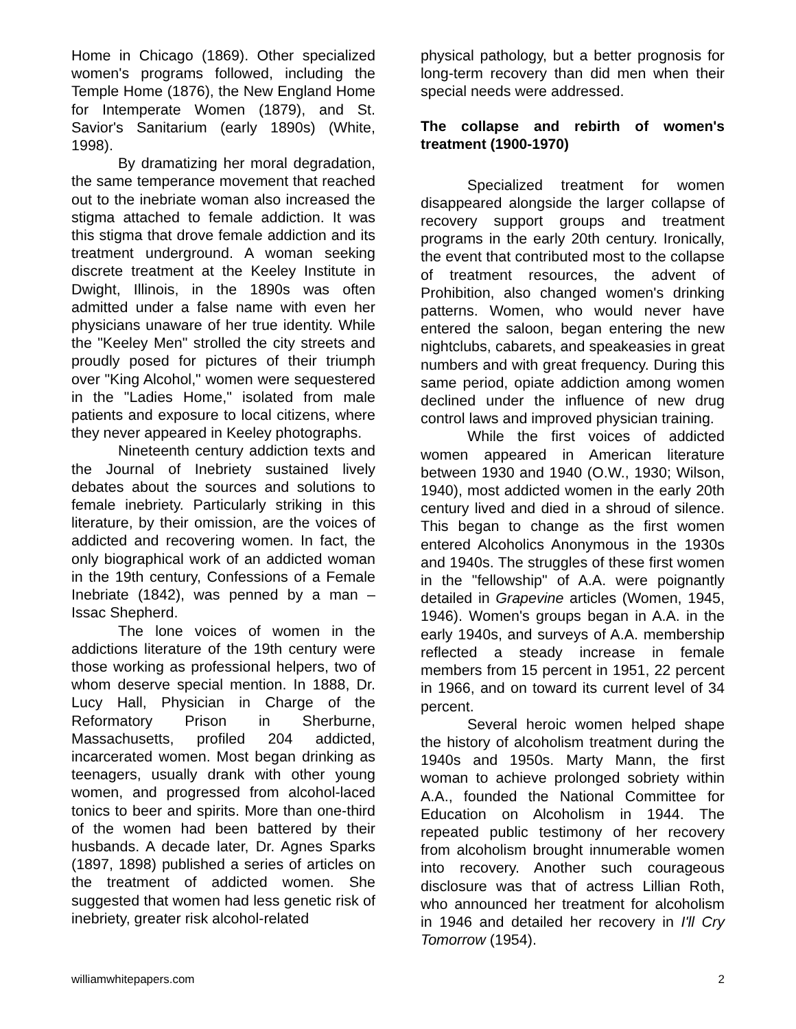Home in Chicago (1869). Other specialized women's programs followed, including the Temple Home (1876), the New England Home for Intemperate Women (1879), and St. Savior's Sanitarium (early 1890s) (White, 1998).
By dramatizing her moral degradation, the same temperance movement that reached out to the inebriate woman also increased the stigma attached to female addiction. It was this stigma that drove female addiction and its treatment underground. A woman seeking discrete treatment at the Keeley Institute in Dwight, Illinois, in the 1890s was often admitted under a false name with even her physicians unaware of her true identity. While the "Keeley Men" strolled the city streets and proudly posed for pictures of their triumph over "King Alcohol," women were sequestered in the "Ladies Home," isolated from male patients and exposure to local citizens, where they never appeared in Keeley photographs.
Nineteenth century addiction texts and the Journal of Inebriety sustained lively debates about the sources and solutions to female inebriety. Particularly striking in this literature, by their omission, are the voices of addicted and recovering women. In fact, the only biographical work of an addicted woman in the 19th century, Confessions of a Female Inebriate (1842), was penned by a man – Issac Shepherd.
The lone voices of women in the addictions literature of the 19th century were those working as professional helpers, two of whom deserve special mention. In 1888, Dr. Lucy Hall, Physician in Charge of the Reformatory Prison in Sherburne, Massachusetts, profiled 204 addicted, incarcerated women. Most began drinking as teenagers, usually drank with other young women, and progressed from alcohol-laced tonics to beer and spirits. More than one-third of the women had been battered by their husbands. A decade later, Dr. Agnes Sparks (1897, 1898) published a series of articles on the treatment of addicted women. She suggested that women had less genetic risk of inebriety, greater risk alcohol-related
physical pathology, but a better prognosis for long-term recovery than did men when their special needs were addressed.
The collapse and rebirth of women's treatment (1900-1970)
Specialized treatment for women disappeared alongside the larger collapse of recovery support groups and treatment programs in the early 20th century. Ironically, the event that contributed most to the collapse of treatment resources, the advent of Prohibition, also changed women's drinking patterns. Women, who would never have entered the saloon, began entering the new nightclubs, cabarets, and speakeasies in great numbers and with great frequency. During this same period, opiate addiction among women declined under the influence of new drug control laws and improved physician training.
While the first voices of addicted women appeared in American literature between 1930 and 1940 (O.W., 1930; Wilson, 1940), most addicted women in the early 20th century lived and died in a shroud of silence. This began to change as the first women entered Alcoholics Anonymous in the 1930s and 1940s. The struggles of these first women in the "fellowship" of A.A. were poignantly detailed in Grapevine articles (Women, 1945, 1946). Women's groups began in A.A. in the early 1940s, and surveys of A.A. membership reflected a steady increase in female members from 15 percent in 1951, 22 percent in 1966, and on toward its current level of 34 percent.
Several heroic women helped shape the history of alcoholism treatment during the 1940s and 1950s. Marty Mann, the first woman to achieve prolonged sobriety within A.A., founded the National Committee for Education on Alcoholism in 1944. The repeated public testimony of her recovery from alcoholism brought innumerable women into recovery. Another such courageous disclosure was that of actress Lillian Roth, who announced her treatment for alcoholism in 1946 and detailed her recovery in I'll Cry Tomorrow (1954).
williamwhitepapers.com 2